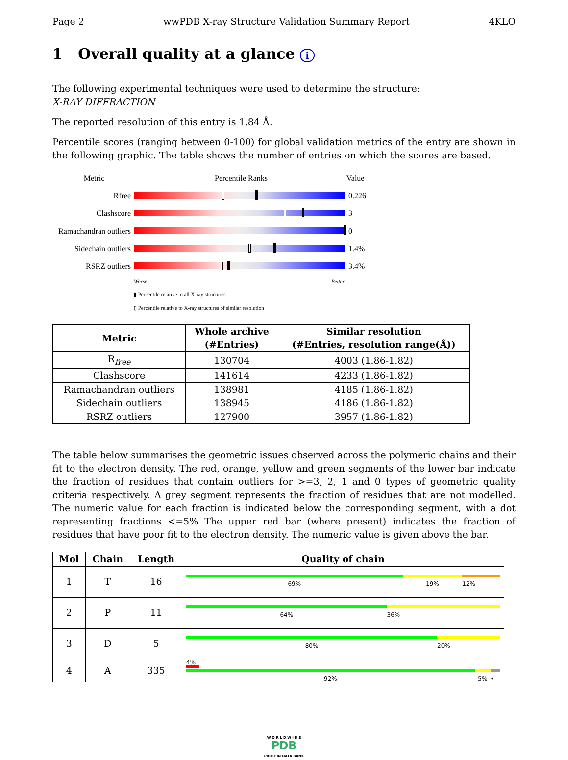Page 2 wwPDB X-ray Structure Validation Summary Report 4KLO
1 Overall quality at a glance i
The following experimental techniques were used to determine the structure:
X-RAY DIFFRACTION
The reported resolution of this entry is 1.84 Å.
Percentile scores (ranging between 0-100) for global validation metrics of the entry are shown in the following graphic. The table shows the number of entries on which the scores are based.
Metric Percentile Ranks Value
Rfree 0.226
Clashscore 3
Ramachandran outliers
0
Sidechain outliers
1.4%
RSRZ outliers 3.4%
Worse Better
▮ Percentile relative to all X-ray structures
▯ Percentile relative to X-ray structures of similar resolution
| Metric | Whole archive (#Entries) | Similar resolution (#Entries, resolution range(Å)) |
| --- | --- | --- |
| R<sub>free</sub> | 130704 | 4003 (1.86-1.82) |
| Clashscore | 141614 | 4233 (1.86-1.82) |
| Ramachandran outliers | 138981 | 4185 (1.86-1.82) |
| Sidechain outliers | 138945 | 4186 (1.86-1.82) |
| RSRZ outliers | 127900 | 3957 (1.86-1.82) |
The table below summarises the geometric issues observed across the polymeric chains and their fit to the electron density. The red, orange, yellow and green segments of the lower bar indicate the fraction of residues that contain outliers for >=3, 2, 1 and 0 types of geometric quality criteria respectively. A grey segment represents the fraction of residues that are not modelled. The numeric value for each fraction is indicated below the corresponding segment, with a dot representing fractions <=5% The upper red bar (where present) indicates the fraction of residues that have poor fit to the electron density. The numeric value is given above the bar.
| Mol | Chain | Length | Quality of chain |
| --- | --- | --- | --- |
| 1 | T | 16 | 69% 19% 12% |
| 2 | P | 11 | 64% 36% |
| 3 | D | 5 | 80% 20% |
| 4 | A | 335 | 4% 92% 5% • |
W O R L D W I D E
PDB
PROTEIN DATA BANK